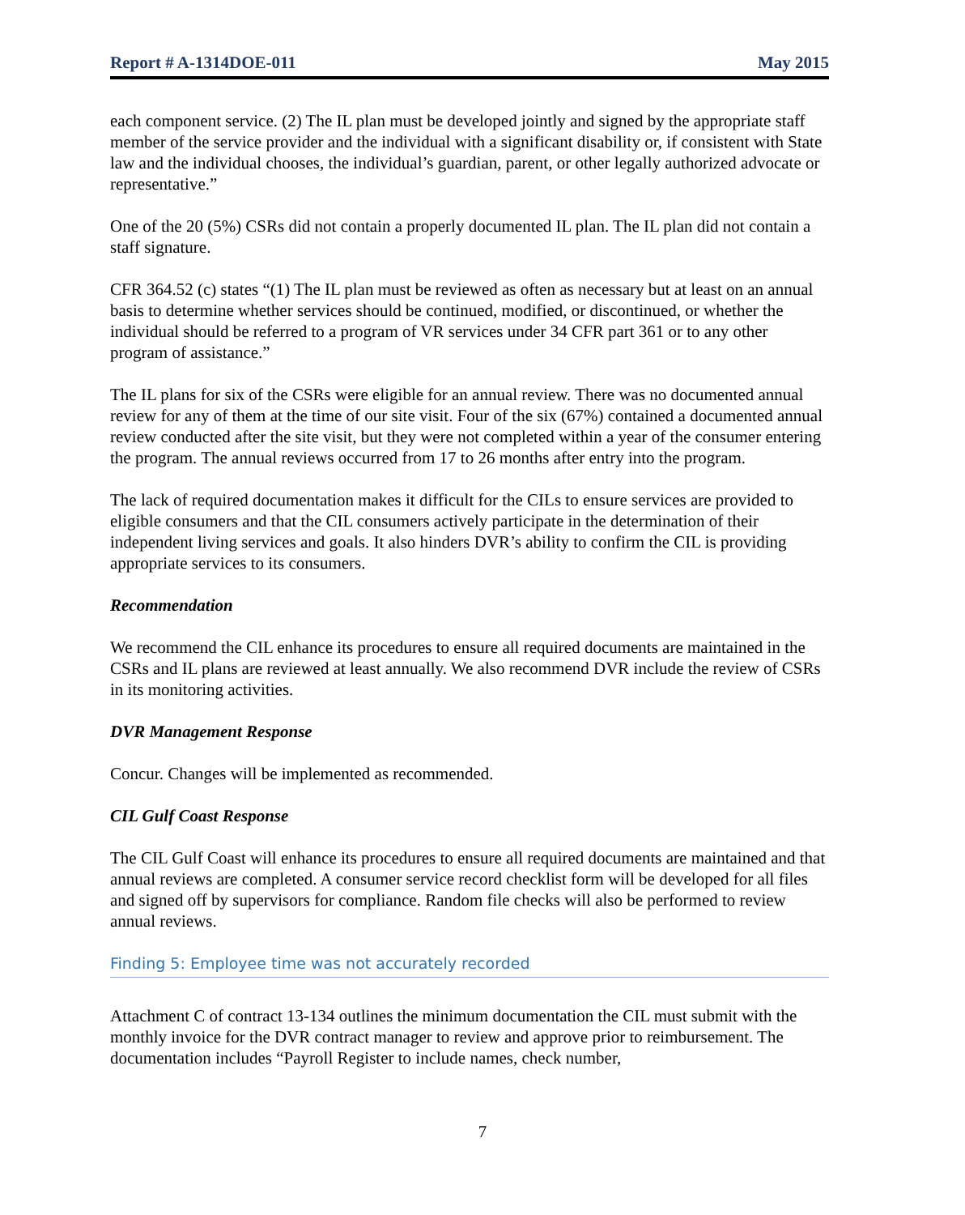Report # A-1314DOE-011 May 2015
each component service. (2) The IL plan must be developed jointly and signed by the appropriate staff member of the service provider and the individual with a significant disability or, if consistent with State law and the individual chooses, the individual’s guardian, parent, or other legally authorized advocate or representative.”
One of the 20 (5%) CSRs did not contain a properly documented IL plan. The IL plan did not contain a staff signature.
CFR 364.52 (c) states “(1) The IL plan must be reviewed as often as necessary but at least on an annual basis to determine whether services should be continued, modified, or discontinued, or whether the individual should be referred to a program of VR services under 34 CFR part 361 or to any other program of assistance.”
The IL plans for six of the CSRs were eligible for an annual review. There was no documented annual review for any of them at the time of our site visit. Four of the six (67%) contained a documented annual review conducted after the site visit, but they were not completed within a year of the consumer entering the program. The annual reviews occurred from 17 to 26 months after entry into the program.
The lack of required documentation makes it difficult for the CILs to ensure services are provided to eligible consumers and that the CIL consumers actively participate in the determination of their independent living services and goals. It also hinders DVR’s ability to confirm the CIL is providing appropriate services to its consumers.
Recommendation
We recommend the CIL enhance its procedures to ensure all required documents are maintained in the CSRs and IL plans are reviewed at least annually. We also recommend DVR include the review of CSRs in its monitoring activities.
DVR Management Response
Concur. Changes will be implemented as recommended.
CIL Gulf Coast Response
The CIL Gulf Coast will enhance its procedures to ensure all required documents are maintained and that annual reviews are completed. A consumer service record checklist form will be developed for all files and signed off by supervisors for compliance. Random file checks will also be performed to review annual reviews.
Finding 5: Employee time was not accurately recorded
Attachment C of contract 13-134 outlines the minimum documentation the CIL must submit with the monthly invoice for the DVR contract manager to review and approve prior to reimbursement. The documentation includes “Payroll Register to include names, check number,
7